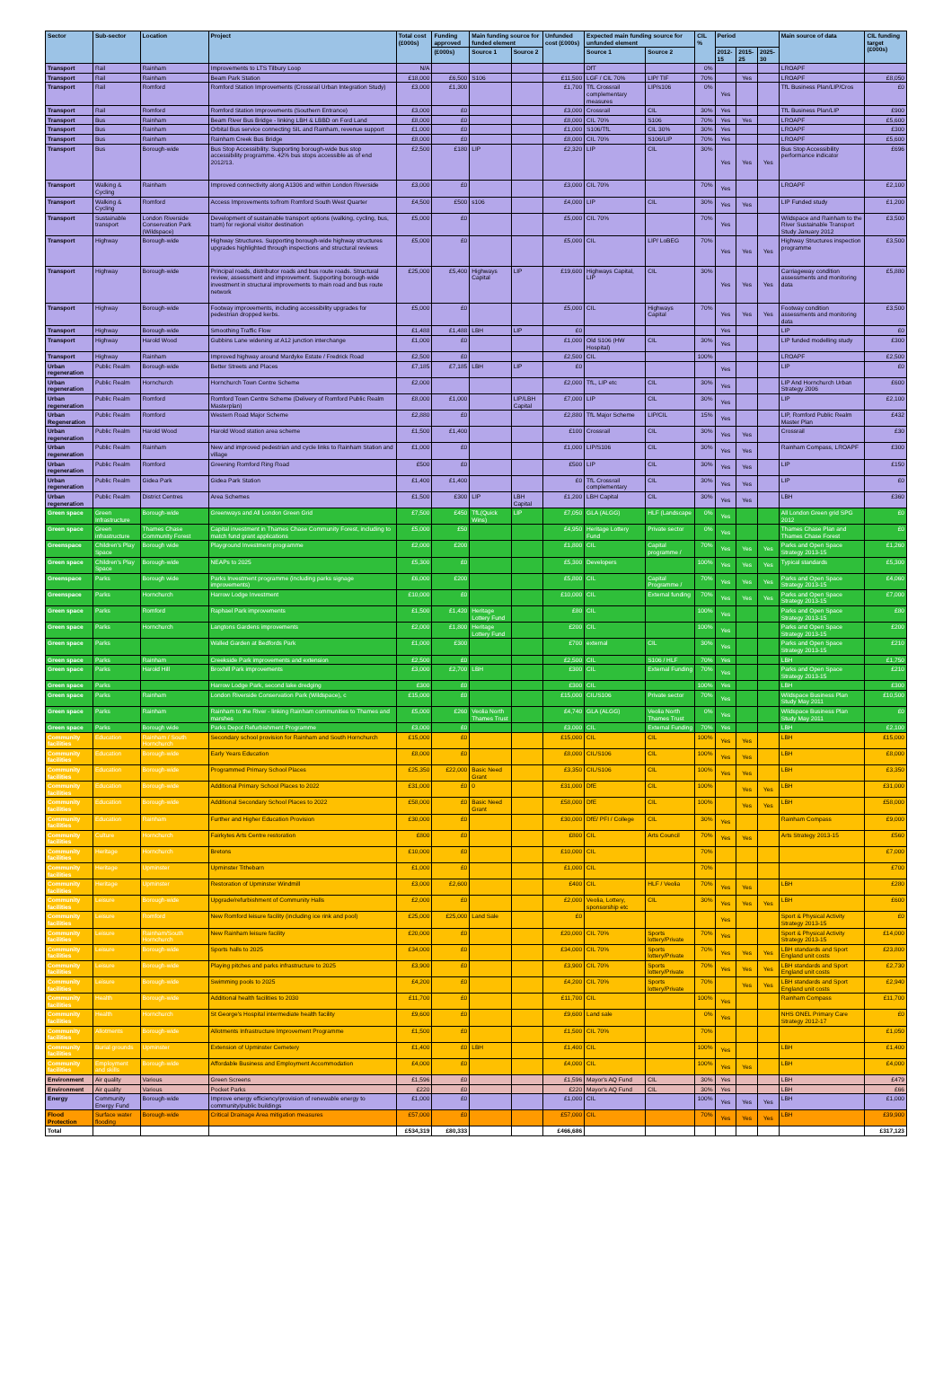| Sector | Sub-sector | Location | Project | Total cost (£000s) | Funding approved | Main funding source for funded element | | Unfunded cost (£000s) | Expected main funding source for unfunded element | | CIL % | Period | | | Main source of data | CIL funding target (£000s) |
| --- | --- | --- | --- | --- | --- | --- | --- | --- | --- | --- | --- | --- | --- | --- | --- | --- |
| | | | | | (£000s) | Source 1 | Source 2 | | Source 1 | Source 2 | | 2012-15 | 2015-25 | 2025-30 | | |
| Transport | Rail | Rainham | Improvements to LTS Tilbury Loop | N/A | | | | | DfT | | 0% | | | | LROAPF | |
| Transport | Rail | Rainham | Beam Park Station | £18,000 | £6,500 | S106 | | £11,500 | LGF / CIL 70% | LIP/ TIF | 70% | | Yes | | LROAPF | £8,050 |
| Transport | Rail | Romford | Romford Station Improvements (Crossrail Urban Integration Study) | £3,000 | £1,300 | | | £1,700 | TfL Crossrail complementary measures | LIP/s106 | 0% | Yes | | | TfL Business Plan/LIP/Cros | £0 |
| Transport | Rail | Romford | Romford Station Improvements (Southern Entrance) | £3,000 | £0 | | | £3,000 | Crossrail | CIL | 30% | Yes | | | TfL Business Plan/LIP | £900 |
| Transport | Bus | Rainham | Beam River Bus Bridge - linking LBH & LBBD on Ford Land | £8,000 | £0 | | | £8,000 | CIL 70% | S106 | 70% | Yes | Yes | | LROAPF | £5,600 |
| Transport | Bus | Rainham | Orbital Bus service connecting SIL and Rainham, revenue support | £1,000 | £0 | | | £1,000 | S106/TfL | CIL 30% | 30% | Yes | | | LROAPF | £300 |
| Transport | Bus | Rainham | Rainham Creek Bus Bridge | £8,000 | £0 | | | £8,000 | CIL 70% | S106/LIP | 70% | Yes | | | LROAPF | £5,600 |
| Transport | Bus | Borough-wide | Bus Stop Accessibility. Supporting borough-wide bus stop accessibility programme. 42% bus stops accessible as of end 2012/13. | £2,500 | £180 | LIP | | £2,320 | LIP | CIL | 30% | Yes | Yes | Yes | Bus Stop Accessibility performance indicator | £696 |
| Transport | Walking & Cycling | Rainham | Improved connectivity along A1306 and within London Riverside | £3,000 | £0 | | | £3,000 | CIL 70% | | 70% | Yes | | | LROAPF | £2,100 |
| Transport | Walking & Cycling | Romford | Access Improvements to/from Romford South West Quarter | £4,500 | £500 | s106 | | £4,000 | LIP | CIL | 30% | Yes | Yes | | LIP Funded study | £1,200 |
| Transport | Sustainable transport | London Riverside Conservation Park (Wildspace) | Development of sustainable transport options (walking, cycling, bus, tram) for regional visitor destination | £5,000 | £0 | | | £5,000 | CIL 70% | | 70% | Yes | | | Wildspace and Rainham to the River Sustainable Transport Study January 2012 | £3,500 |
| Transport | Highway | Borough-wide | Highway Structures. Supporting borough-wide highway structures upgrades highlighted through inspections and structural reviews | £5,000 | £0 | | | £5,000 | CIL | LIP/ LoBEG | 70% | Yes | Yes | Yes | Highway Structures inspection programme | £3,500 |
| Transport | Highway | Borough-wide | Principal roads, distributor roads and bus route roads. Structural review, assessment and improvement. Supporting borough-wide investment in structural improvements to main road and bus route network | £25,000 | £5,400 | Highways Capital | LIP | £19,600 | Highways Capital, LIP | CIL | 30% | Yes | Yes | Yes | Carriageway condition assessments and monitoring data | £5,880 |
| Transport | Highway | Borough-wide | Footway improvements, including accessibility upgrades for pedestrian dropped kerbs. | £5,000 | £0 | | | £5,000 | CIL | Highways Capital | 70% | Yes | Yes | Yes | Footway condition assessments and monitoring data | £3,500 |
| Transport | Highway | Borough-wide | Smoothing Traffic Flow | £1,488 | £1,488 | LBH | LIP | £0 | | | | Yes | | | LIP | £0 |
| Transport | Highway | Harold Wood | Gubbins Lane widening at A12 junction interchange | £1,000 | £0 | | | £1,000 | Old S106 (HW Hospital) | CIL | 30% | Yes | | | LIP funded modelling study | £300 |
| Transport | Highway | Rainham | Improved highway around Mardyke Estate / Fredrick Road | £2,500 | £0 | | | £2,500 | CIL | | 100% | | | | LROAPF | £2,500 |
| Urban regeneration | Public Realm | Borough-wide | Better Streets and Places | £7,185 | £7,185 | LBH | LIP | £0 | | | | Yes | | | LIP | £0 |
| Urban regeneration | Public Realm | Hornchurch | Hornchurch Town Centre Scheme | £2,000 | | | | £2,000 | TfL, LIP etc | CIL | 30% | Yes | | | LIP And Hornchurch Urban Strategy 2006 | £600 |
| Urban regeneration | Public Realm | Romford | Romford Town Centre Scheme (Delivery of Romford Public Realm Masterplan) | £8,000 | £1,000 | | LIP/LBH Capital | £7,000 | LIP | CIL | 30% | Yes | | | LIP | £2,100 |
| Urban Regeneration | Public Realm | Romford | Western Road Major Scheme | £2,880 | £0 | | | £2,880 | TfL Major Scheme | LIP/CIL | 15% | Yes | | | LIP, Romford Public Realm Master Plan | £432 |
| Urban regeneration | Public Realm | Harold Wood | Harold Wood station area scheme | £1,500 | £1,400 | | | £100 | Crossrail | CIL | 30% | Yes | Yes | | Crossrail | £30 |
| Urban regeneration | Public Realm | Rainham | New and improved pedestrian and cycle links to Rainham Station and village | £1,000 | £0 | | | £1,000 | LIP/S106 | CIL | 30% | Yes | Yes | | Rainham Compass, LROAPF | £300 |
| Urban regeneration | Public Realm | Romford | Greening Romford Ring Road | £500 | £0 | | | £500 | LIP | CIL | 30% | Yes | Yes | | LIP | £150 |
| Urban regeneration | Public Realm | Gidea Park | Gidea Park Station | £1,400 | £1,400 | | | £0 | TfL Crossrail complementary | CIL | 30% | Yes | Yes | | LIP | £0 |
| Urban regeneration | Public Realm | District Centres | Area Schemes | £1,500 | £300 | LIP | LBH Capital | £1,200 | LBH Capital | CIL | 30% | Yes | Yes | | LBH | £360 |
| Green space | Green Infrastructure | Borough-wide | Greenways and All London Green Grid | £7,500 | £450 | TfL(Quick Wins) | LIP | £7,050 | GLA (ALGG) | HLF (Landscape | 0% | Yes | | | All London Green grid SPG 2012 | £0 |
| Green space | Green infrastructure | Thames Chase Community Forest | Capital investment in Thames Chase Community Forest, including to match fund grant applications | £5,000 | £50 | | | £4,950 | Heritage Lottery Fund | Private sector | 0% | Yes | | | Thames Chase Plan and Thames Chase Forest | £0 |
| Greenspace | Children's Play Space | Borough wide | Playground Investment programme | £2,000 | £200 | | | £1,800 | CIL | Capital programme / | 70% | Yes | Yes | Yes | Parks and Open Space Strategy 2013-15 | £1,260 |
| Green space | Children's Play Space | Borough-wide | NEAPs to 2025 | £5,300 | £0 | | | £5,300 | Developers | | 100% | Yes | Yes | Yes | Typical standards | £5,300 |
| Greenspace | Parks | Borough wide | Parks Investment programme (including parks signage improvements) | £6,000 | £200 | | | £5,800 | CIL | Capital Programme / | 70% | Yes | Yes | Yes | Parks and Open Space Strategy 2013-15 | £4,060 |
| Greenspace | Parks | Hornchurch | Harrow Lodge Investment | £10,000 | £0 | | | £10,000 | CIL | External funding | 70% | Yes | Yes | Yes | Parks and Open Space Strategy 2013-15 | £7,000 |
| Green space | Parks | Romford | Raphael Park improvements | £1,500 | £1,420 | Heritage Lottery Fund | | £80 | CIL | | 100% | Yes | | | Parks and Open Space Strategy 2013-15 | £80 |
| Green space | Parks | Hornchurch | Langtons Gardens improvements | £2,000 | £1,800 | Heritage Lottery Fund | | £200 | CIL | | 100% | Yes | | | Parks and Open Space Strategy 2013-15 | £200 |
| Green space | Parks | | Walled Garden at Bedfords Park | £1,000 | £300 | | | £700 | external | CIL | 30% | Yes | | | Parks and Open Space Strategy 2013-15 | £210 |
| Green space | Parks | Rainham | Creekside Park improvements and extension | £2,500 | £0 | | | £2,500 | CIL | S106 / HLF | 70% | Yes | | | LBH | £1,750 |
| Green space | Parks | Harold Hill | Broxhill Park improvements | £3,000 | £2,700 | LBH | | £300 | CIL | External Funding | 70% | Yes | | | Parks and Open Space Strategy 2013-15 | £210 |
| Green space | Parks | | Harrow Lodge Park, second lake dredging | £300 | £0 | | | £300 | CIL | | 100% | Yes | | | LBH | £300 |
| Green space | Parks | Rainham | London Riverside Conservation Park (Wildspace), c | £15,000 | £0 | | | £15,000 | CIL/S106 | Private sector | 70% | Yes | | | Wildspace Business Plan Study May 2011 | £10,500 |
| Green space | Parks | Rainham | Rainham to the River - linking Rainham communities to Thames and marshes | £5,000 | £260 | Veolia North Thames Trust | | £4,740 | GLA (ALGG) | Veolia North Thames Trust | 0% | Yes | | | Wildspace Business Plan Study May 2011 | £0 |
| Green space | Parks | Borough wide | Parks Depot Refurbishment Programme | £3,000 | £0 | | | £3,000 | CIL | External Funding | 70% | Yes | | | LBH | £2,100 |
| Community facilities | Education | Rainham / South Hornchurch | Secondary school provision for Rainham and South Hornchurch | £15,000 | £0 | | | £15,000 | CIL | CIL | 100% | Yes | Yes | | LBH | £15,000 |
| Community facilities | Education | Borough-wide | Early Years Education | £8,000 | £0 | | | £8,000 | CIL/S106 | CIL | 100% | Yes | Yes | | LBH | £8,000 |
| Community facilities | Education | Borough-wide | Programmed Primary School Places | £25,350 | £22,000 | Basic Need Grant | | £3,350 | CIL/S106 | CIL | 100% | Yes | Yes | | LBH | £3,350 |
| Community facilities | Education | Borough-wide | Additional Primary School Places to 2022 | £31,000 | £0 | 0 | | £31,000 | DfE | CIL | 100% | | Yes | Yes | LBH | £31,000 |
| Community facilities | Education | Borough-wide | Additional Secondary School Places to 2022 | £58,000 | £0 | Basic Need Grant | | £58,000 | DfE | CIL | 100% | | Yes | Yes | LBH | £58,000 |
| Community facilities | Education | Rainham | Further and Higher Education Provision | £30,000 | £0 | | | £30,000 | DfE/ PFI / College | CIL | 30% | Yes | | | Rainham Compass | £9,000 |
| Community facilities | Culture | Hornchurch | Fairkytes Arts Centre restoration | £800 | £0 | | | £800 | CIL | Arts Council | 70% | Yes | Yes | | Arts Strategy 2013-15 | £560 |
| Community facilities | Heritage | Hornchurch | Bretons | £10,000 | £0 | | | £10,000 | CIL | | 70% | | | | | £7,000 |
| Community facilities | Heritage | Upminster | Upminster Tithebarn | £1,000 | £0 | | | £1,000 | CIL | | 70% | | | | | £700 |
| Community facilities | Heritage | Upminster | Restoration of Upminster Windmill | £3,000 | £2,600 | | | £400 | CIL | HLF / Veolia | 70% | Yes | Yes | | LBH | £280 |
| Community facilities | Leisure | Borough-wide | Upgrade/refurbishment of Community Halls | £2,000 | £0 | | | £2,000 | Veolia, Lottery, sponsorship etc | CIL | 30% | Yes | Yes | Yes | LBH | £600 |
| Community facilities | Leisure | Romford | New Romford leisure facility (including ice rink and pool) | £25,000 | £25,000 | Land Sale | | £0 | | | | Yes | | | Sport & Physical Activity Strategy 2013-15 | £0 |
| Community facilities | Leisure | Rainham/South Hornchurch | New Rainham leisure facility | £20,000 | £0 | | | £20,000 | CIL 70% | Sports lottery/Private | 70% | Yes | | | Sport & Physical Activity Strategy 2013-15 | £14,000 |
| Community facilities | Leisure | Borough-wide | Sports halls to 2025 | £34,000 | £0 | | | £34,000 | CIL 70% | Sports lottery/Private | 70% | Yes | Yes | Yes | LBH standards and Sport England unit costs | £23,800 |
| Community facilities | Leisure | Borough-wide | Playing pitches and parks infrastructure to 2025 | £3,900 | £0 | | | £3,900 | CIL 70% | Sports lottery/Private | 70% | Yes | Yes | Yes | LBH standards and Sport England unit costs | £2,730 |
| Community facilities | Leisure | Borough-wide | Swimming pools to 2025 | £4,200 | £0 | | | £4,200 | CIL 70% | Sports lottery/Private | 70% | | Yes | Yes | LBH standards and Sport England unit costs | £2,940 |
| Community facilities | Health | Borough-wide | Additional health facilities to 2030 | £11,700 | £0 | | | £11,700 | CIL | | 100% | Yes | | | Rainham Compass | £11,700 |
| Community facilities | Health | Hornchurch | St George's Hospital intermediate health facility | £9,600 | £0 | | | £9,600 | Land sale | | 0% | Yes | | | NHS ONEL Primary Care Strategy 2012-17 | £0 |
| Community facilities | Allotments | Borough-wide | Allotments Infrastructure Improvement Programme | £1,500 | £0 | | | £1,500 | CIL 70% | | 70% | | | | | £1,050 |
| Community facilities | Burial grounds | Upminster | Extension of Upminster Cemetery | £1,400 | £0 | LBH | | £1,400 | CIL | | 100% | Yes | | | LBH | £1,400 |
| Community facilities | Employment and skills | Borough-wide | Affordable Business and Employment Accommodation | £4,000 | £0 | | | £4,000 | CIL | | 100% | Yes | Yes | | LBH | £4,000 |
| Environment | Air quality | Various | Green Screens | £1,596 | £0 | | | £1,596 | Mayor's AQ Fund | CIL | 30% | Yes | | | LBH | £479 |
| Environment | Air quality | Various | Pocket Parks | £220 | £0 | | | £220 | Mayor's AQ Fund | CIL | 30% | Yes | | | LBH | £66 |
| Energy | Community Energy Fund | Borough-wide | Improve energy efficiency/provision of renewable energy to community/public buildings | £1,000 | £0 | | | £1,000 | CIL | | 100% | Yes | Yes | Yes | LBH | £1,000 |
| Flood Protection | Surface water flooding | Borough-wide | Critical Drainage Area mitigation measures | £57,000 | £0 | | | £57,000 | CIL | | 70% | Yes | Yes | Yes | LBH | £39,900 |
| Total | | | | £534,319 | £80,333 | | | £466,686 | | | | | | | | £317,123 |